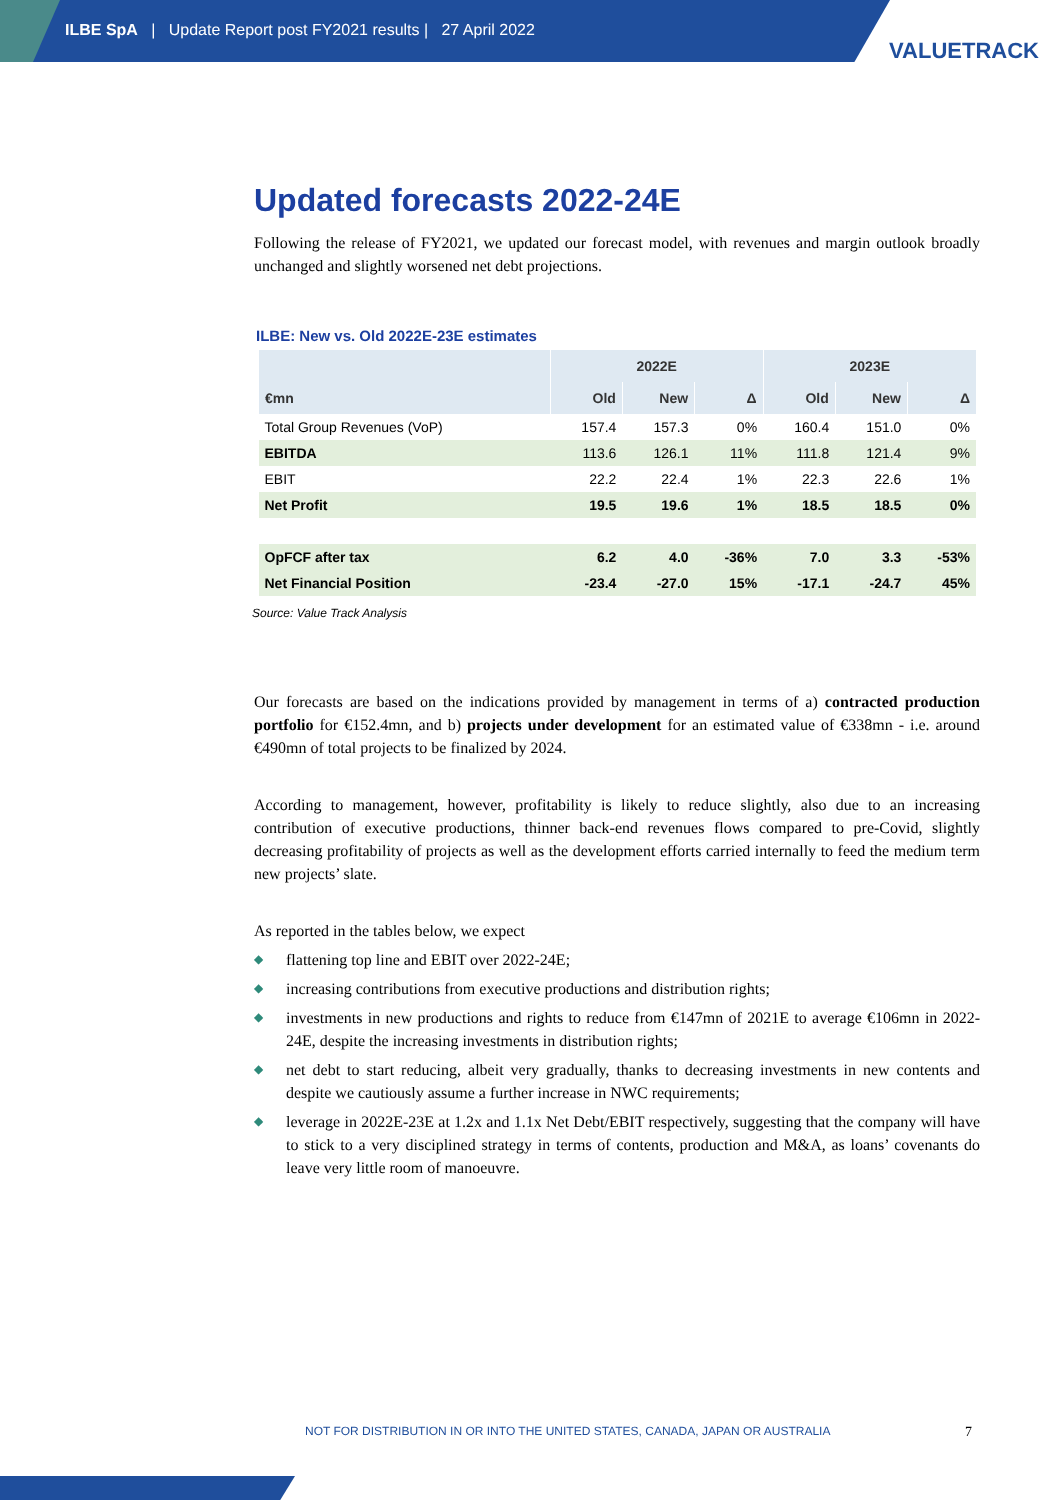ILBE SpA | Update Report post FY2021 results | 27 April 2022
VALUETRACK
Updated forecasts 2022-24E
Following the release of FY2021, we updated our forecast model, with revenues and margin outlook broadly unchanged and slightly worsened net debt projections.
ILBE: New vs. Old 2022E-23E estimates
| | 2022E | | | 2023E | | |
| --- | --- | --- | --- | --- | --- | --- |
| €mn | Old | New | Δ | Old | New | Δ |
| Total Group Revenues (VoP) | 157.4 | 157.3 | 0% | 160.4 | 151.0 | 0% |
| EBITDA | 113.6 | 126.1 | 11% | 111.8 | 121.4 | 9% |
| EBIT | 22.2 | 22.4 | 1% | 22.3 | 22.6 | 1% |
| Net Profit | 19.5 | 19.6 | 1% | 18.5 | 18.5 | 0% |
| OpFCF after tax | 6.2 | 4.0 | -36% | 7.0 | 3.3 | -53% |
| Net Financial Position | -23.4 | -27.0 | 15% | -17.1 | -24.7 | 45% |
Source: Value Track Analysis
Our forecasts are based on the indications provided by management in terms of a) contracted production portfolio for €152.4mn, and b) projects under development for an estimated value of €338mn - i.e. around €490mn of total projects to be finalized by 2024.
According to management, however, profitability is likely to reduce slightly, also due to an increasing contribution of executive productions, thinner back-end revenues flows compared to pre-Covid, slightly decreasing profitability of projects as well as the development efforts carried internally to feed the medium term new projects’ slate.
As reported in the tables below, we expect
◆ flattening top line and EBIT over 2022-24E;
◆ increasing contributions from executive productions and distribution rights;
◆ investments in new productions and rights to reduce from €147mn of 2021E to average €106mn in 2022-24E, despite the increasing investments in distribution rights;
◆ net debt to start reducing, albeit very gradually, thanks to decreasing investments in new contents and despite we cautiously assume a further increase in NWC requirements;
◆ leverage in 2022E-23E at 1.2x and 1.1x Net Debt/EBIT respectively, suggesting that the company will have to stick to a very disciplined strategy in terms of contents, production and M&A, as loans’ covenants do leave very little room of manoeuvre.
NOT FOR DISTRIBUTION IN OR INTO THE UNITED STATES, CANADA, JAPAN OR AUSTRALIA
7